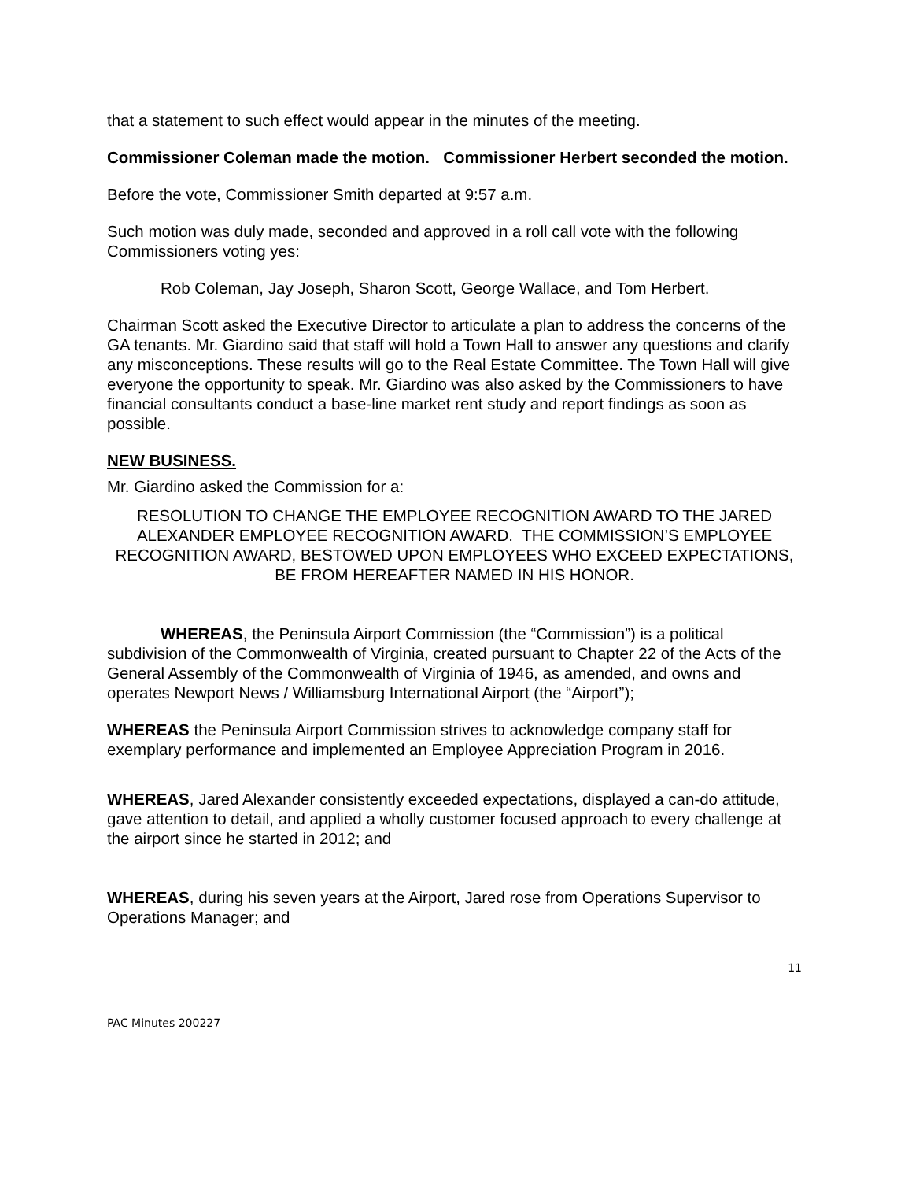that a statement to such effect would appear in the minutes of the meeting.
Commissioner Coleman made the motion. Commissioner Herbert seconded the motion.
Before the vote, Commissioner Smith departed at 9:57 a.m.
Such motion was duly made, seconded and approved in a roll call vote with the following Commissioners voting yes:
Rob Coleman, Jay Joseph, Sharon Scott, George Wallace, and Tom Herbert.
Chairman Scott asked the Executive Director to articulate a plan to address the concerns of the GA tenants. Mr. Giardino said that staff will hold a Town Hall to answer any questions and clarify any misconceptions. These results will go to the Real Estate Committee. The Town Hall will give everyone the opportunity to speak. Mr. Giardino was also asked by the Commissioners to have financial consultants conduct a base-line market rent study and report findings as soon as possible.
NEW BUSINESS.
Mr. Giardino asked the Commission for a:
RESOLUTION TO CHANGE THE EMPLOYEE RECOGNITION AWARD TO THE JARED ALEXANDER EMPLOYEE RECOGNITION AWARD. THE COMMISSION’S EMPLOYEE RECOGNITION AWARD, BESTOWED UPON EMPLOYEES WHO EXCEED EXPECTATIONS, BE FROM HEREAFTER NAMED IN HIS HONOR.
WHEREAS, the Peninsula Airport Commission (the “Commission”) is a political subdivision of the Commonwealth of Virginia, created pursuant to Chapter 22 of the Acts of the General Assembly of the Commonwealth of Virginia of 1946, as amended, and owns and operates Newport News / Williamsburg International Airport (the “Airport”);
WHEREAS the Peninsula Airport Commission strives to acknowledge company staff for exemplary performance and implemented an Employee Appreciation Program in 2016.
WHEREAS, Jared Alexander consistently exceeded expectations, displayed a can-do attitude, gave attention to detail, and applied a wholly customer focused approach to every challenge at the airport since he started in 2012; and
WHEREAS, during his seven years at the Airport, Jared rose from Operations Supervisor to Operations Manager; and
11
PAC Minutes 200227